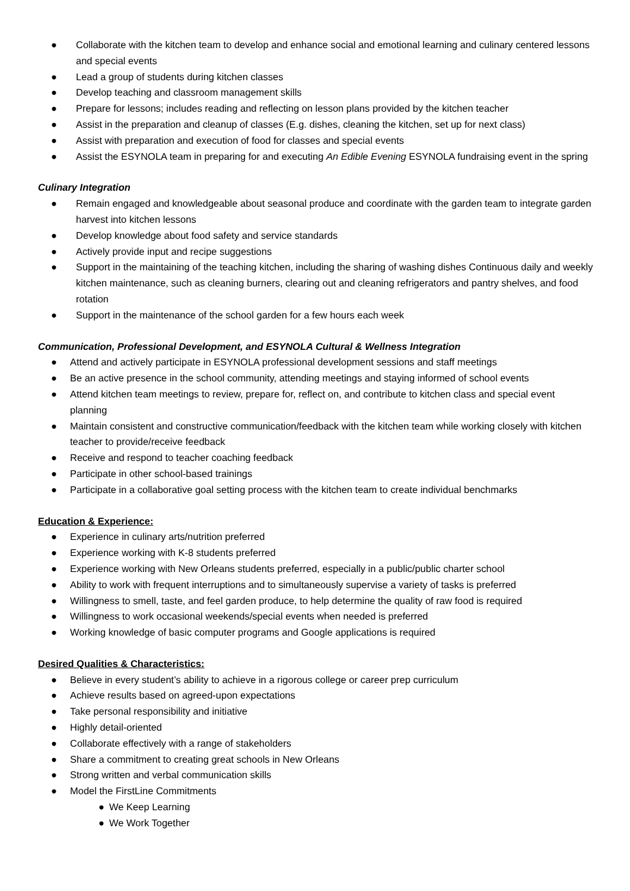● Collaborate with the kitchen team to develop and enhance social and emotional learning and culinary centered lessons and special events
● Lead a group of students during kitchen classes
● Develop teaching and classroom management skills
● Prepare for lessons; includes reading and reflecting on lesson plans provided by the kitchen teacher
● Assist in the preparation and cleanup of classes (E.g. dishes, cleaning the kitchen, set up for next class)
● Assist with preparation and execution of food for classes and special events
● Assist the ESYNOLA team in preparing for and executing An Edible Evening ESYNOLA fundraising event in the spring
Culinary Integration
● Remain engaged and knowledgeable about seasonal produce and coordinate with the garden team to integrate garden harvest into kitchen lessons
● Develop knowledge about food safety and service standards
● Actively provide input and recipe suggestions
● Support in the maintaining of the teaching kitchen, including the sharing of washing dishes Continuous daily and weekly kitchen maintenance, such as cleaning burners, clearing out and cleaning refrigerators and pantry shelves, and food rotation
● Support in the maintenance of the school garden for a few hours each week
Communication, Professional Development, and ESYNOLA Cultural & Wellness Integration
● Attend and actively participate in ESYNOLA professional development sessions and staff meetings
● Be an active presence in the school community, attending meetings and staying informed of school events
● Attend kitchen team meetings to review, prepare for, reflect on, and contribute to kitchen class and special event planning
● Maintain consistent and constructive communication/feedback with the kitchen team while working closely with kitchen teacher to provide/receive feedback
● Receive and respond to teacher coaching feedback
● Participate in other school-based trainings
● Participate in a collaborative goal setting process with the kitchen team to create individual benchmarks
Education & Experience:
● Experience in culinary arts/nutrition preferred
● Experience working with K-8 students preferred
● Experience working with New Orleans students preferred, especially in a public/public charter school
● Ability to work with frequent interruptions and to simultaneously supervise a variety of tasks is preferred
● Willingness to smell, taste, and feel garden produce, to help determine the quality of raw food is required
● Willingness to work occasional weekends/special events when needed is preferred
● Working knowledge of basic computer programs and Google applications is required
Desired Qualities & Characteristics:
● Believe in every student’s ability to achieve in a rigorous college or career prep curriculum
● Achieve results based on agreed-upon expectations
● Take personal responsibility and initiative
● Highly detail-oriented
● Collaborate effectively with a range of stakeholders
● Share a commitment to creating great schools in New Orleans
● Strong written and verbal communication skills
● Model the FirstLine Commitments
● We Keep Learning
● We Work Together